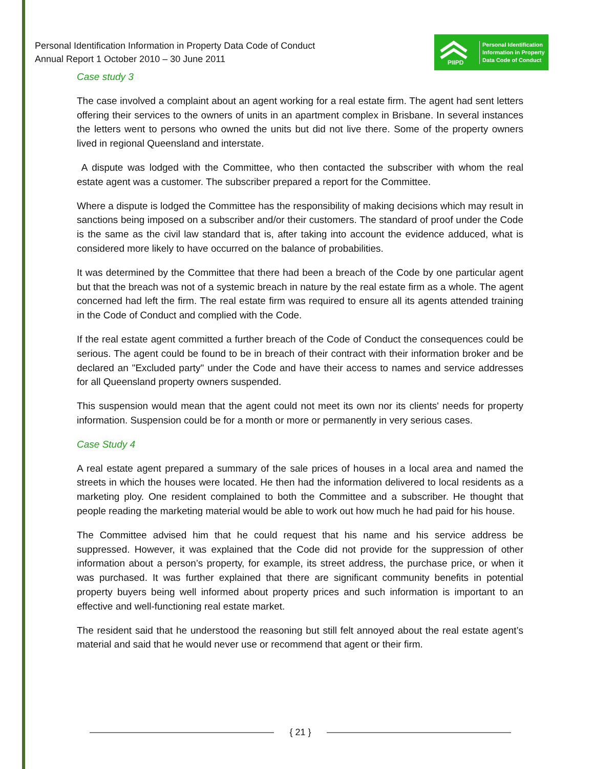Personal Identification Information in Property Data Code of Conduct
Annual Report 1 October 2010 – 30 June 2011
PIIPD
Personal Identification
Information in Property
Data Code of Conduct
Case study 3
The case involved a complaint about an agent working for a real estate firm. The agent had sent letters offering their services to the owners of units in an apartment complex in Brisbane. In several instances the letters went to persons who owned the units but did not live there. Some of the property owners lived in regional Queensland and interstate.
A dispute was lodged with the Committee, who then contacted the subscriber with whom the real estate agent was a customer. The subscriber prepared a report for the Committee.
Where a dispute is lodged the Committee has the responsibility of making decisions which may result in sanctions being imposed on a subscriber and/or their customers. The standard of proof under the Code is the same as the civil law standard that is, after taking into account the evidence adduced, what is considered more likely to have occurred on the balance of probabilities.
It was determined by the Committee that there had been a breach of the Code by one particular agent but that the breach was not of a systemic breach in nature by the real estate firm as a whole. The agent concerned had left the firm. The real estate firm was required to ensure all its agents attended training in the Code of Conduct and complied with the Code.
If the real estate agent committed a further breach of the Code of Conduct the consequences could be serious. The agent could be found to be in breach of their contract with their information broker and be declared an "Excluded party" under the Code and have their access to names and service addresses for all Queensland property owners suspended.
This suspension would mean that the agent could not meet its own nor its clients' needs for property information. Suspension could be for a month or more or permanently in very serious cases.
Case Study 4
A real estate agent prepared a summary of the sale prices of houses in a local area and named the streets in which the houses were located. He then had the information delivered to local residents as a marketing ploy. One resident complained to both the Committee and a subscriber. He thought that people reading the marketing material would be able to work out how much he had paid for his house.
The Committee advised him that he could request that his name and his service address be suppressed. However, it was explained that the Code did not provide for the suppression of other information about a person’s property, for example, its street address, the purchase price, or when it was purchased. It was further explained that there are significant community benefits in potential property buyers being well informed about property prices and such information is important to an effective and well-functioning real estate market.
The resident said that he understood the reasoning but still felt annoyed about the real estate agent’s material and said that he would never use or recommend that agent or their firm.
{ 21 }